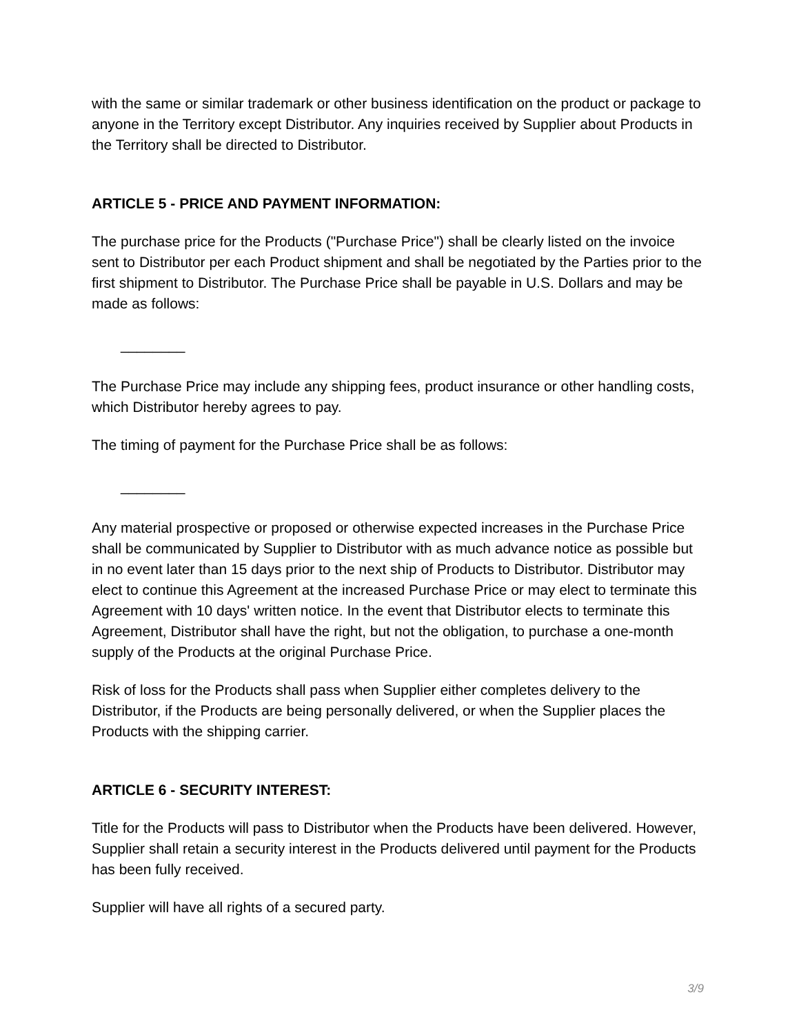with the same or similar trademark or other business identification on the product or package to anyone in the Territory except Distributor. Any inquiries received by Supplier about Products in the Territory shall be directed to Distributor.
ARTICLE 5 - PRICE AND PAYMENT INFORMATION:
The purchase price for the Products ("Purchase Price") shall be clearly listed on the invoice sent to Distributor per each Product shipment and shall be negotiated by the Parties prior to the first shipment to Distributor. The Purchase Price shall be payable in U.S. Dollars and may be made as follows:
________
The Purchase Price may include any shipping fees, product insurance or other handling costs, which Distributor hereby agrees to pay.
The timing of payment for the Purchase Price shall be as follows:
________
Any material prospective or proposed or otherwise expected increases in the Purchase Price shall be communicated by Supplier to Distributor with as much advance notice as possible but in no event later than 15 days prior to the next ship of Products to Distributor. Distributor may elect to continue this Agreement at the increased Purchase Price or may elect to terminate this Agreement with 10 days' written notice. In the event that Distributor elects to terminate this Agreement, Distributor shall have the right, but not the obligation, to purchase a one-month supply of the Products at the original Purchase Price.
Risk of loss for the Products shall pass when Supplier either completes delivery to the Distributor, if the Products are being personally delivered, or when the Supplier places the Products with the shipping carrier.
ARTICLE 6 - SECURITY INTEREST:
Title for the Products will pass to Distributor when the Products have been delivered. However, Supplier shall retain a security interest in the Products delivered until payment for the Products has been fully received.
Supplier will have all rights of a secured party.
3/9